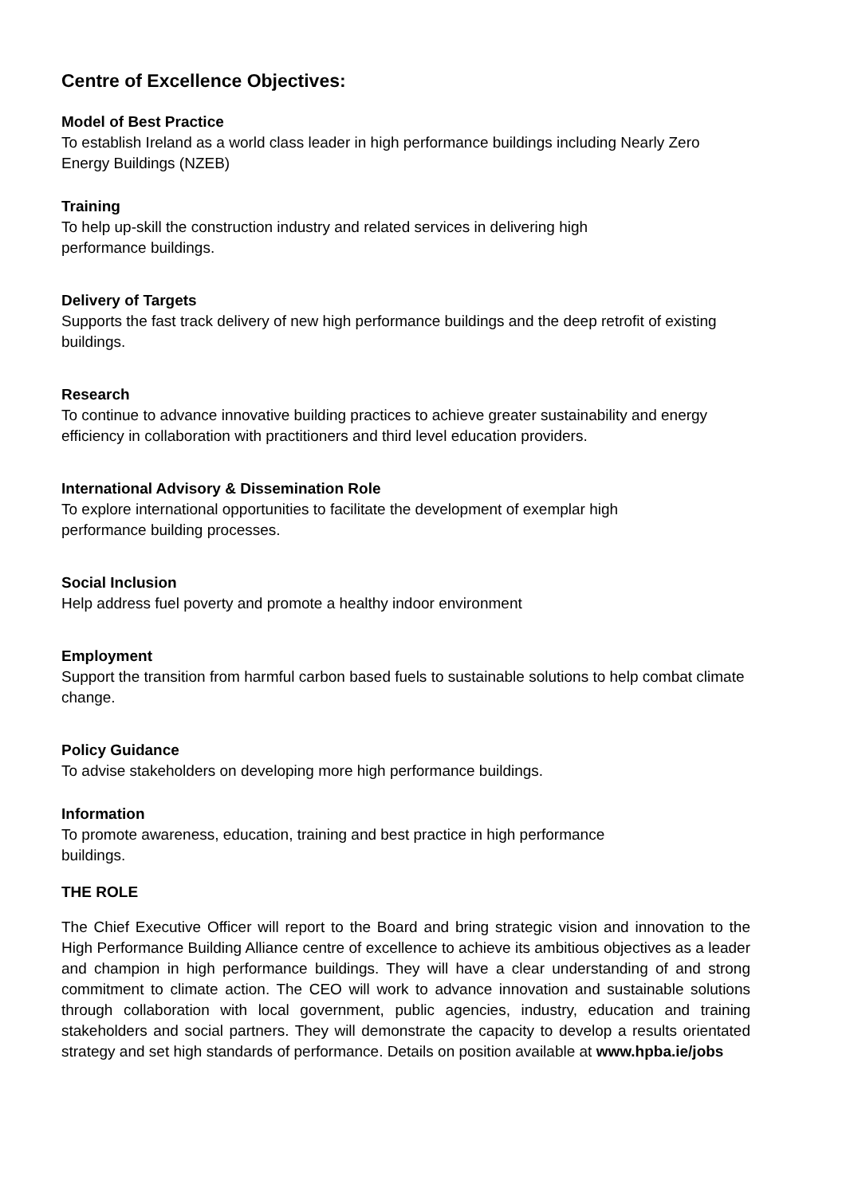Centre of Excellence Objectives:
Model of Best Practice
To establish Ireland as a world class leader in high performance buildings including Nearly Zero Energy Buildings (NZEB)
Training
To help up-skill the construction industry and related services in delivering high
performance buildings.
Delivery of Targets
Supports the fast track delivery of new high performance buildings and the deep retrofit of existing buildings.
Research
To continue to advance innovative building practices to achieve greater sustainability and energy efficiency in collaboration with practitioners and third level education providers.
International Advisory & Dissemination Role
To explore international opportunities to facilitate the development of exemplar high
performance building processes.
Social Inclusion
Help address fuel poverty and promote a healthy indoor environment
Employment
Support the transition from harmful carbon based fuels to sustainable solutions to help combat climate change.
Policy Guidance
To advise stakeholders on developing more high performance buildings.
Information
To promote awareness, education, training and best practice in high performance
buildings.
THE ROLE
The Chief Executive Officer will report to the Board and bring strategic vision and innovation to the High Performance Building Alliance centre of excellence to achieve its ambitious objectives as a leader and champion in high performance buildings. They will have a clear understanding of and strong commitment to climate action. The CEO will work to advance innovation and sustainable solutions through collaboration with local government, public agencies, industry, education and training stakeholders and social partners. They will demonstrate the capacity to develop a results orientated strategy and set high standards of performance. Details on position available at www.hpba.ie/jobs